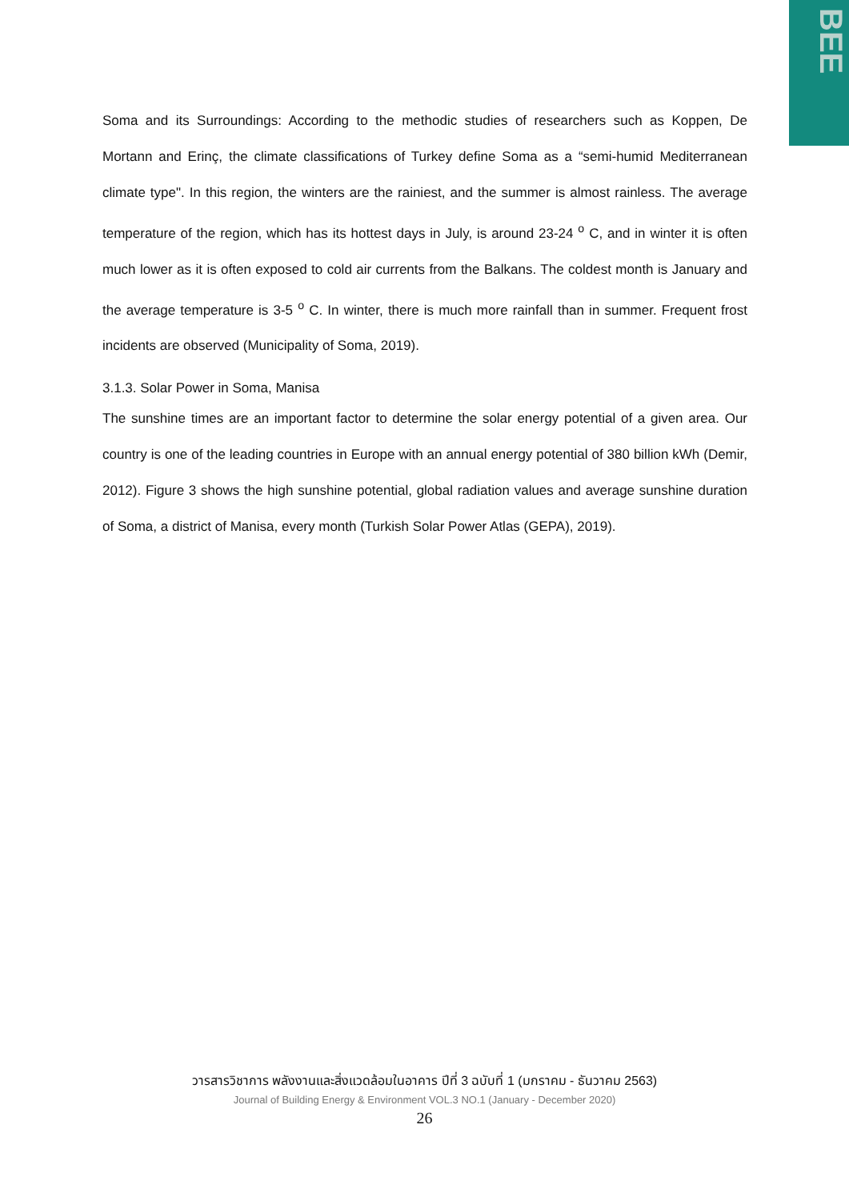BEE
Soma and its Surroundings: According to the methodic studies of researchers such as Koppen, De Mortann and Erinç, the climate classifications of Turkey define Soma as a “semi-humid Mediterranean climate type". In this region, the winters are the rainiest, and the summer is almost rainless. The average temperature of the region, which has its hottest days in July, is around 23-24 <sup>o</sup> C, and in winter it is often much lower as it is often exposed to cold air currents from the Balkans. The coldest month is January and the average temperature is 3-5 <sup>o</sup> C. In winter, there is much more rainfall than in summer. Frequent frost incidents are observed (Municipality of Soma, 2019).
3.1.3. Solar Power in Soma, Manisa
The sunshine times are an important factor to determine the solar energy potential of a given area. Our country is one of the leading countries in Europe with an annual energy potential of 380 billion kWh (Demir, 2012). Figure 3 shows the high sunshine potential, global radiation values and average sunshine duration of Soma, a district of Manisa, every month (Turkish Solar Power Atlas (GEPA), 2019).
วารสารวิชาการ พลังงานและสิ่งแวดล้อมในอาคาร ปีที่ 3 ฉบับที่ 1 (มกราคม - ธันวาคม 2563)
Journal of Building Energy & Environment VOL.3 NO.1 (January - December 2020)
26